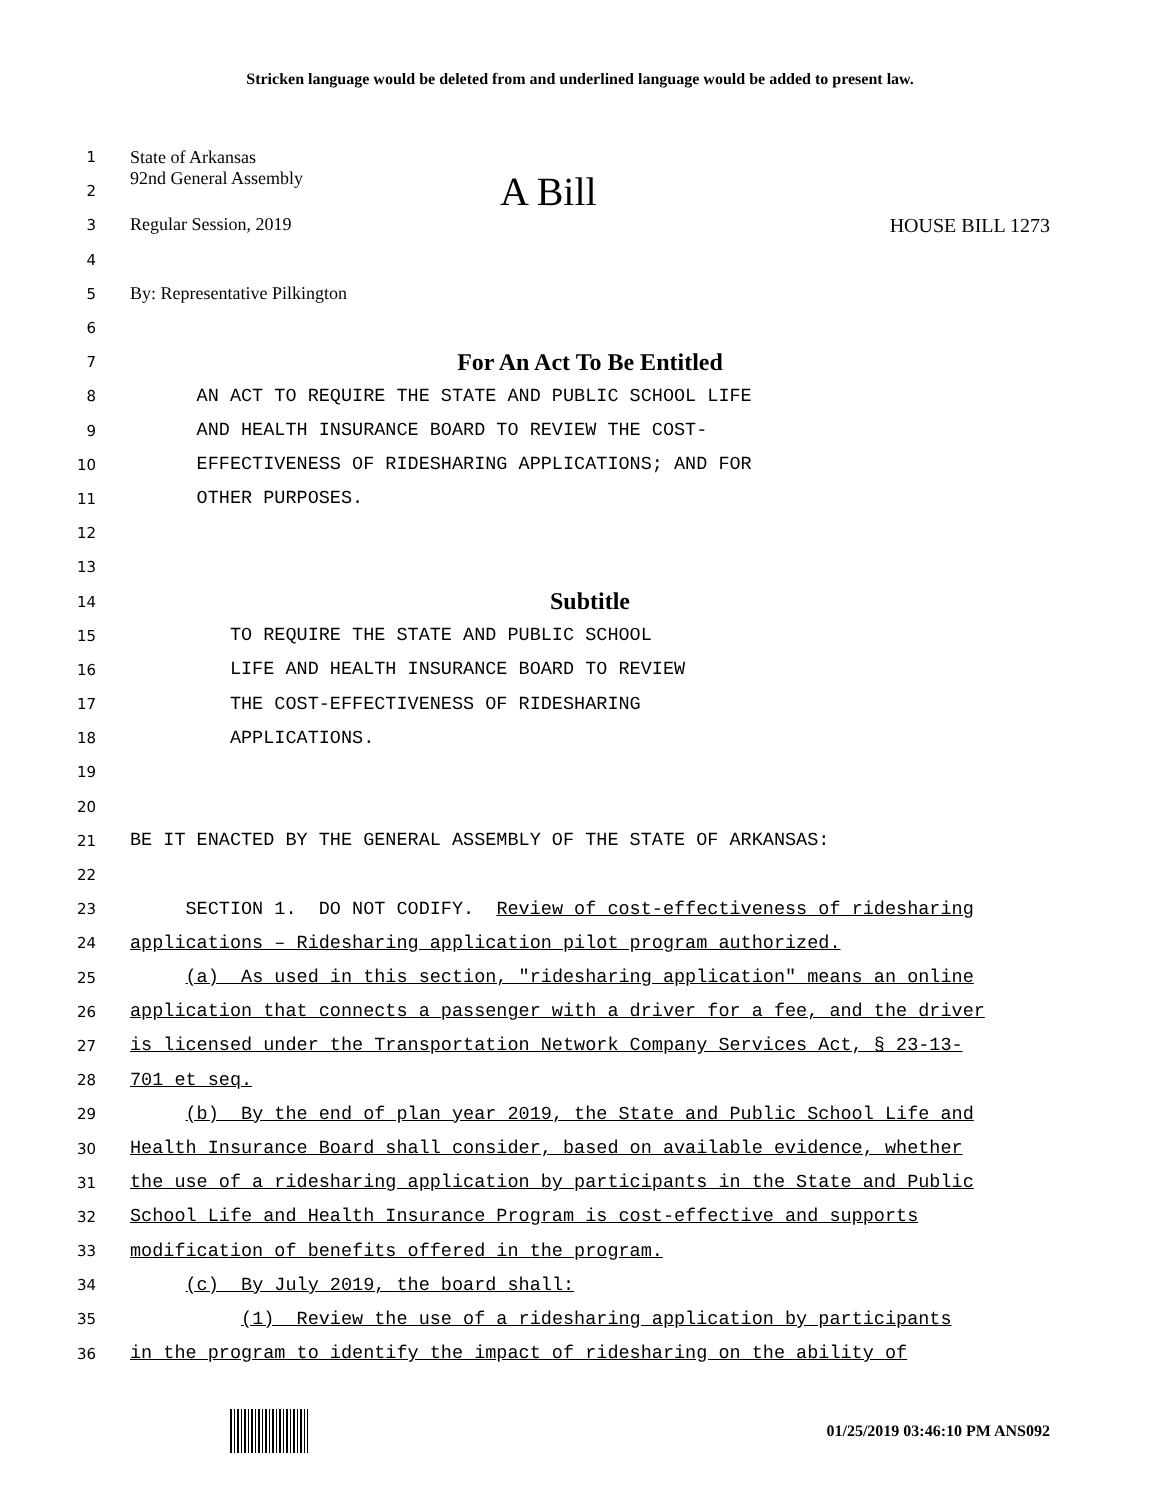Stricken language would be deleted from and underlined language would be added to present law.
1
State of Arkansas
2
92nd General Assembly A Bill
3
Regular Session, 2019 HOUSE BILL 1273
4
5
By: Representative Pilkington
6
7
For An Act To Be Entitled
8
AN ACT TO REQUIRE THE STATE AND PUBLIC SCHOOL LIFE
9
AND HEALTH INSURANCE BOARD TO REVIEW THE COST-
10
EFFECTIVENESS OF RIDESHARING APPLICATIONS; AND FOR
11
OTHER PURPOSES.
12
13
14
Subtitle
15
TO REQUIRE THE STATE AND PUBLIC SCHOOL
16
LIFE AND HEALTH INSURANCE BOARD TO REVIEW
17
THE COST-EFFECTIVENESS OF RIDESHARING
18
APPLICATIONS.
19
20
21
BE IT ENACTED BY THE GENERAL ASSEMBLY OF THE STATE OF ARKANSAS:
22
23
SECTION 1. DO NOT CODIFY. Review of cost-effectiveness of ridesharing
24
applications – Ridesharing application pilot program authorized.
25
(a) As used in this section, "ridesharing application" means an online
26
application that connects a passenger with a driver for a fee, and the driver
27
is licensed under the Transportation Network Company Services Act, § 23-13-
28
701 et seq.
29
(b) By the end of plan year 2019, the State and Public School Life and
30
Health Insurance Board shall consider, based on available evidence, whether
31
the use of a ridesharing application by participants in the State and Public
32
School Life and Health Insurance Program is cost-effective and supports
33
modification of benefits offered in the program.
34
(c) By July 2019, the board shall:
35
(1) Review the use of a ridesharing application by participants
36
in the program to identify the impact of ridesharing on the ability of
01/25/2019 03:46:10 PM ANS092